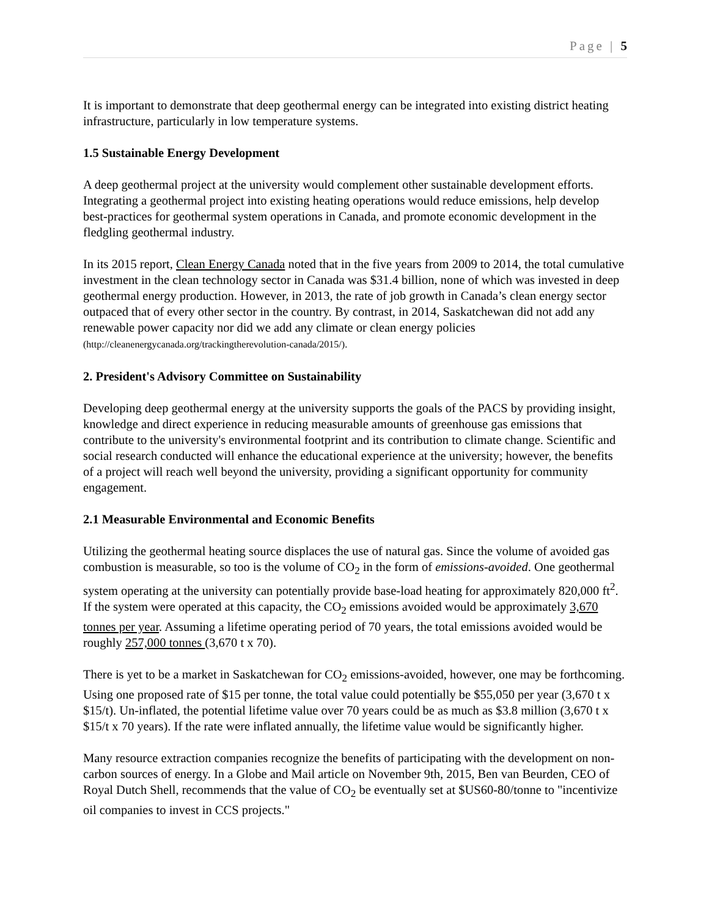Page | 5
It is important to demonstrate that deep geothermal energy can be integrated into existing district heating infrastructure, particularly in low temperature systems.
1.5 Sustainable Energy Development
A deep geothermal project at the university would complement other sustainable development efforts. Integrating a geothermal project into existing heating operations would reduce emissions, help develop best-practices for geothermal system operations in Canada, and promote economic development in the fledgling geothermal industry.
In its 2015 report, Clean Energy Canada noted that in the five years from 2009 to 2014, the total cumulative investment in the clean technology sector in Canada was $31.4 billion, none of which was invested in deep geothermal energy production. However, in 2013, the rate of job growth in Canada’s clean energy sector outpaced that of every other sector in the country. By contrast, in 2014, Saskatchewan did not add any renewable power capacity nor did we add any climate or clean energy policies (http://cleanenergycanada.org/trackingtherevolution-canada/2015/).
2. President's Advisory Committee on Sustainability
Developing deep geothermal energy at the university supports the goals of the PACS by providing insight, knowledge and direct experience in reducing measurable amounts of greenhouse gas emissions that contribute to the university's environmental footprint and its contribution to climate change. Scientific and social research conducted will enhance the educational experience at the university; however, the benefits of a project will reach well beyond the university, providing a significant opportunity for community engagement.
2.1 Measurable Environmental and Economic Benefits
Utilizing the geothermal heating source displaces the use of natural gas. Since the volume of avoided gas combustion is measurable, so too is the volume of CO<sub>2</sub> in the form of emissions-avoided. One geothermal system operating at the university can potentially provide base-load heating for approximately 820,000 ft<sup>2</sup>. If the system were operated at this capacity, the CO<sub>2</sub> emissions avoided would be approximately 3,670 tonnes per year. Assuming a lifetime operating period of 70 years, the total emissions avoided would be roughly 257,000 tonnes (3,670 t x 70).
There is yet to be a market in Saskatchewan for CO<sub>2</sub> emissions-avoided, however, one may be forthcoming. Using one proposed rate of $15 per tonne, the total value could potentially be $55,050 per year (3,670 t x $15/t). Un-inflated, the potential lifetime value over 70 years could be as much as $3.8 million (3,670 t x $15/t x 70 years). If the rate were inflated annually, the lifetime value would be significantly higher.
Many resource extraction companies recognize the benefits of participating with the development on non-carbon sources of energy. In a Globe and Mail article on November 9th, 2015, Ben van Beurden, CEO of Royal Dutch Shell, recommends that the value of CO<sub>2</sub> be eventually set at $US60-80/tonne to "incentivize oil companies to invest in CCS projects."